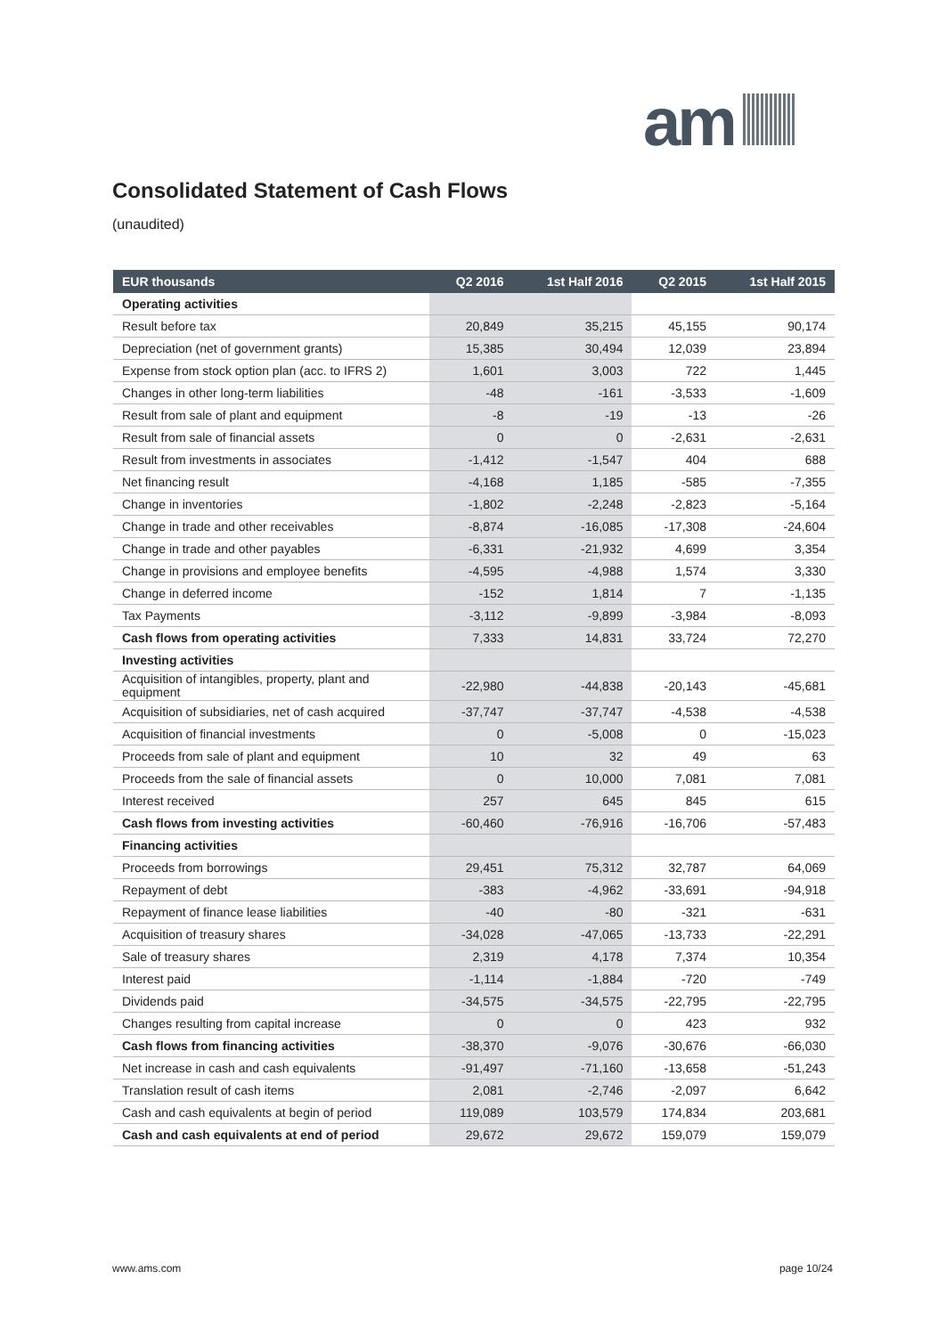am
Consolidated Statement of Cash Flows
(unaudited)
| EUR thousands | Q2 2016 | 1st Half 2016 | Q2 2015 | 1st Half 2015 |
| --- | --- | --- | --- | --- |
| Operating activities | | | | |
| Result before tax | 20,849 | 35,215 | 45,155 | 90,174 |
| Depreciation (net of government grants) | 15,385 | 30,494 | 12,039 | 23,894 |
| Expense from stock option plan (acc. to IFRS 2) | 1,601 | 3,003 | 722 | 1,445 |
| Changes in other long-term liabilities | -48 | -161 | -3,533 | -1,609 |
| Result from sale of plant and equipment | -8 | -19 | -13 | -26 |
| Result from sale of financial assets | 0 | 0 | -2,631 | -2,631 |
| Result from investments in associates | -1,412 | -1,547 | 404 | 688 |
| Net financing result | -4,168 | 1,185 | -585 | -7,355 |
| Change in inventories | -1,802 | -2,248 | -2,823 | -5,164 |
| Change in trade and other receivables | -8,874 | -16,085 | -17,308 | -24,604 |
| Change in trade and other payables | -6,331 | -21,932 | 4,699 | 3,354 |
| Change in provisions and employee benefits | -4,595 | -4,988 | 1,574 | 3,330 |
| Change in deferred income | -152 | 1,814 | 7 | -1,135 |
| Tax Payments | -3,112 | -9,899 | -3,984 | -8,093 |
| Cash flows from operating activities | 7,333 | 14,831 | 33,724 | 72,270 |
| Investing activities | | | | |
| Acquisition of intangibles, property, plant and equipment | -22,980 | -44,838 | -20,143 | -45,681 |
| Acquisition of subsidiaries, net of cash acquired | -37,747 | -37,747 | -4,538 | -4,538 |
| Acquisition of financial investments | 0 | -5,008 | 0 | -15,023 |
| Proceeds from sale of plant and equipment | 10 | 32 | 49 | 63 |
| Proceeds from the sale of financial assets | 0 | 10,000 | 7,081 | 7,081 |
| Interest received | 257 | 645 | 845 | 615 |
| Cash flows from investing activities | -60,460 | -76,916 | -16,706 | -57,483 |
| Financing activities | | | | |
| Proceeds from borrowings | 29,451 | 75,312 | 32,787 | 64,069 |
| Repayment of debt | -383 | -4,962 | -33,691 | -94,918 |
| Repayment of finance lease liabilities | -40 | -80 | -321 | -631 |
| Acquisition of treasury shares | -34,028 | -47,065 | -13,733 | -22,291 |
| Sale of treasury shares | 2,319 | 4,178 | 7,374 | 10,354 |
| Interest paid | -1,114 | -1,884 | -720 | -749 |
| Dividends paid | -34,575 | -34,575 | -22,795 | -22,795 |
| Changes resulting from capital increase | 0 | 0 | 423 | 932 |
| Cash flows from financing activities | -38,370 | -9,076 | -30,676 | -66,030 |
| Net increase in cash and cash equivalents | -91,497 | -71,160 | -13,658 | -51,243 |
| Translation result of cash items | 2,081 | -2,746 | -2,097 | 6,642 |
| Cash and cash equivalents at begin of period | 119,089 | 103,579 | 174,834 | 203,681 |
| Cash and cash equivalents at end of period | 29,672 | 29,672 | 159,079 | 159,079 |
www.ams.com page 10/24